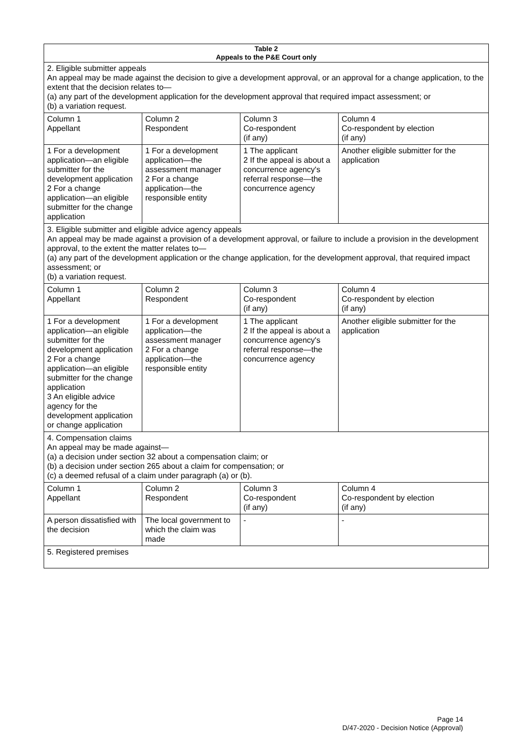| Table 2 Appeals to the P&E Court only | | | |
| --- | --- | --- | --- |
| 2. Eligible submitter appeals An appeal may be made against the decision to give a development approval, or an approval for a change application, to the extent that the decision relates to— (a) any part of the development application for the development approval that required impact assessment; or (b) a variation request. | | | |
| Column 1 Appellant | Column 2 Respondent | Column 3 Co-respondent (if any) | Column 4 Co-respondent by election (if any) |
| 1 For a development application—an eligible submitter for the development application 2 For a change application—an eligible submitter for the change application | 1 For a development application—the assessment manager 2 For a change application—the responsible entity | 1 The applicant 2 If the appeal is about a concurrence agency's referral response—the concurrence agency | Another eligible submitter for the application |
| 3. Eligible submitter and eligible advice agency appeals An appeal may be made against a provision of a development approval, or failure to include a provision in the development approval, to the extent the matter relates to— (a) any part of the development application or the change application, for the development approval, that required impact assessment; or (b) a variation request. | | | |
| Column 1 Appellant | Column 2 Respondent | Column 3 Co-respondent (if any) | Column 4 Co-respondent by election (if any) |
| 1 For a development application—an eligible submitter for the development application 2 For a change application—an eligible submitter for the change application 3 An eligible advice agency for the development application or change application | 1 For a development application—the assessment manager 2 For a change application—the responsible entity | 1 The applicant 2 If the appeal is about a concurrence agency's referral response—the concurrence agency | Another eligible submitter for the application |
| 4. Compensation claims An appeal may be made against— (a) a decision under section 32 about a compensation claim; or (b) a decision under section 265 about a claim for compensation; or (c) a deemed refusal of a claim under paragraph (a) or (b). | | | |
| Column 1 Appellant | Column 2 Respondent | Column 3 Co-respondent (if any) | Column 4 Co-respondent by election (if any) |
| A person dissatisfied with the decision | The local government to which the claim was made | - | - |
| 5. Registered premises | | | |
Page 14
D/47-2020 - Decision Notice (Approval)